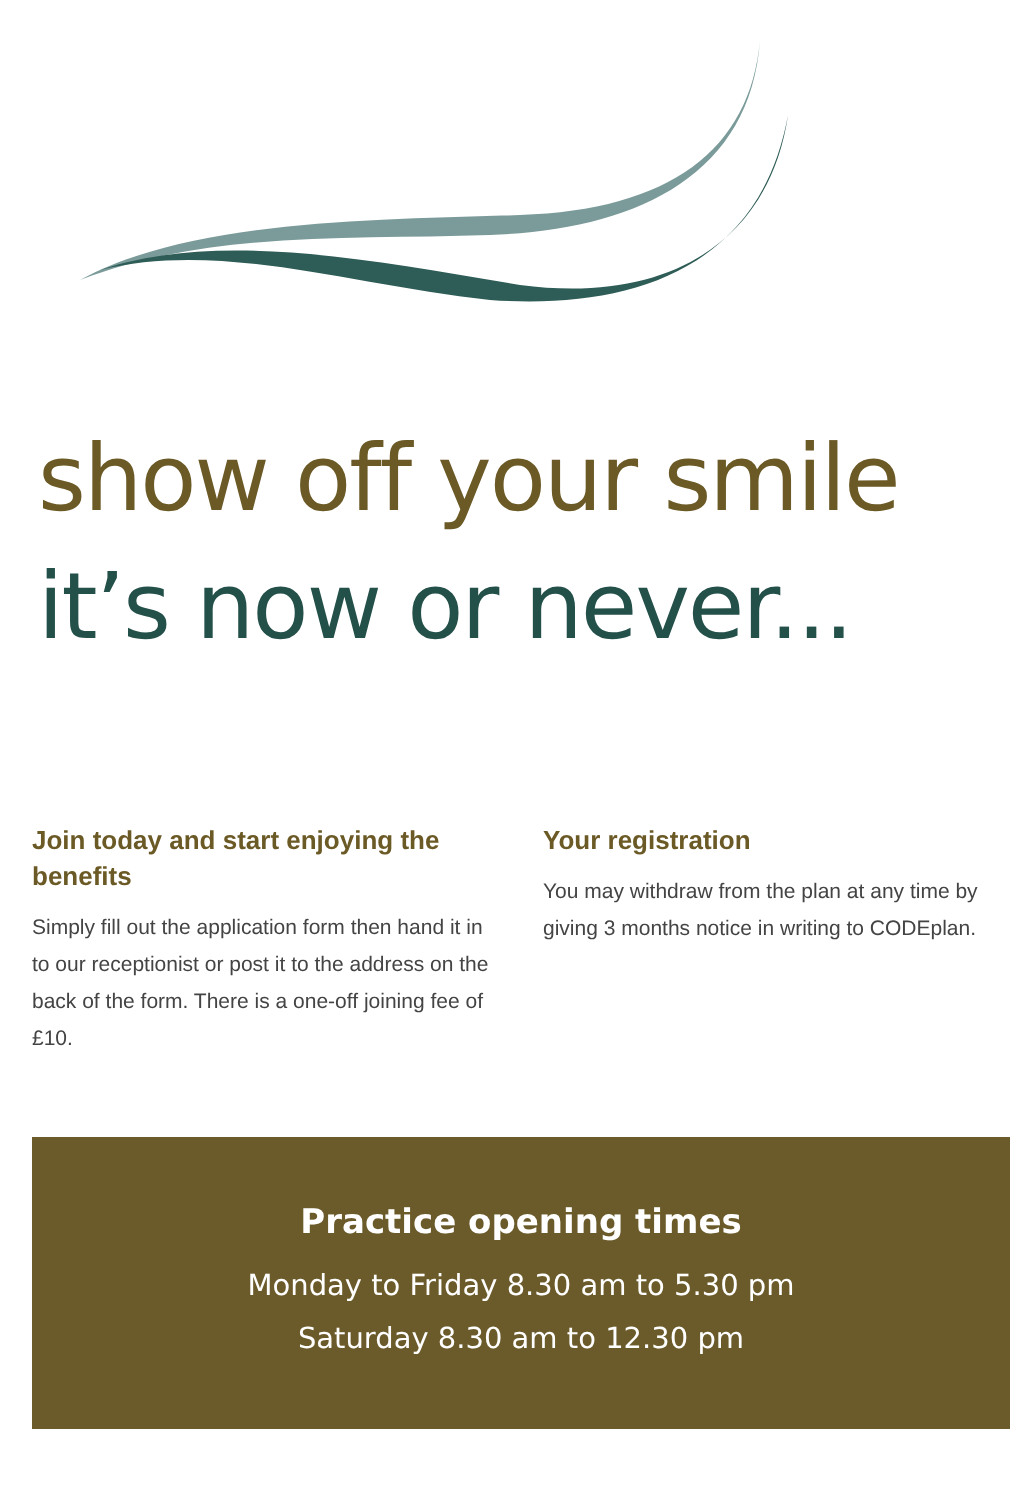show off your smile
it’s now or never...
Join today and start enjoying the benefits
Simply fill out the application form then hand it in to our receptionist or post it to the address on the back of the form. There is a one-off joining fee of £10.
Your registration
You may withdraw from the plan at any time by giving 3 months notice in writing to CODEplan.
Practice opening times
Monday to Friday 8.30 am to 5.30 pm
Saturday 8.30 am to 12.30 pm